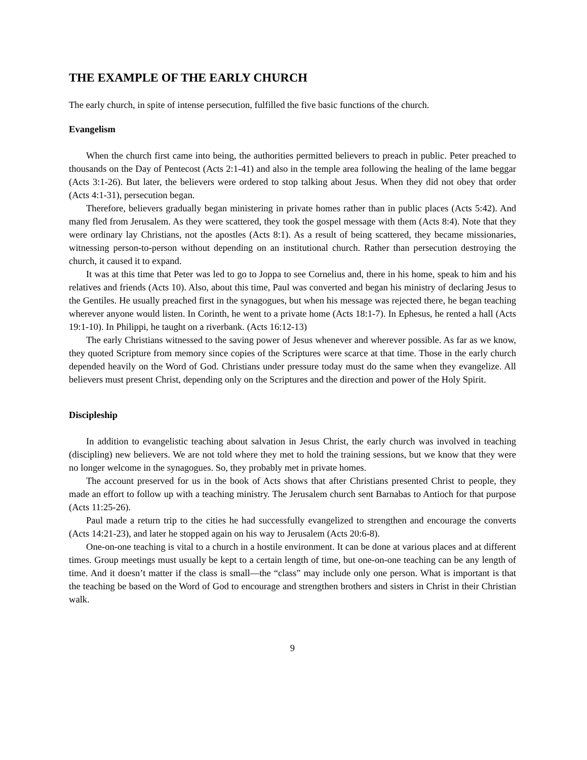THE EXAMPLE OF THE EARLY CHURCH
The early church, in spite of intense persecution, fulfilled the five basic functions of the church.
Evangelism
When the church first came into being, the authorities permitted believers to preach in public. Peter preached to thousands on the Day of Pentecost (Acts 2:1-41) and also in the temple area following the healing of the lame beggar (Acts 3:1-26). But later, the believers were ordered to stop talking about Jesus. When they did not obey that order (Acts 4:1-31), persecution began.
Therefore, believers gradually began ministering in private homes rather than in public places (Acts 5:42). And many fled from Jerusalem. As they were scattered, they took the gospel message with them (Acts 8:4). Note that they were ordinary lay Christians, not the apostles (Acts 8:1). As a result of being scattered, they became missionaries, witnessing person-to-person without depending on an institutional church. Rather than persecution destroying the church, it caused it to expand.
It was at this time that Peter was led to go to Joppa to see Cornelius and, there in his home, speak to him and his relatives and friends (Acts 10). Also, about this time, Paul was converted and began his ministry of declaring Jesus to the Gentiles. He usually preached first in the synagogues, but when his message was rejected there, he began teaching wherever anyone would listen. In Corinth, he went to a private home (Acts 18:1-7). In Ephesus, he rented a hall (Acts 19:1-10). In Philippi, he taught on a riverbank. (Acts 16:12-13)
The early Christians witnessed to the saving power of Jesus whenever and wherever possible. As far as we know, they quoted Scripture from memory since copies of the Scriptures were scarce at that time. Those in the early church depended heavily on the Word of God. Christians under pressure today must do the same when they evangelize. All believers must present Christ, depending only on the Scriptures and the direction and power of the Holy Spirit.
Discipleship
In addition to evangelistic teaching about salvation in Jesus Christ, the early church was involved in teaching (discipling) new believers. We are not told where they met to hold the training sessions, but we know that they were no longer welcome in the synagogues. So, they probably met in private homes.
The account preserved for us in the book of Acts shows that after Christians presented Christ to people, they made an effort to follow up with a teaching ministry. The Jerusalem church sent Barnabas to Antioch for that purpose (Acts 11:25-26).
Paul made a return trip to the cities he had successfully evangelized to strengthen and encourage the converts (Acts 14:21-23), and later he stopped again on his way to Jerusalem (Acts 20:6-8).
One-on-one teaching is vital to a church in a hostile environment. It can be done at various places and at different times. Group meetings must usually be kept to a certain length of time, but one-on-one teaching can be any length of time. And it doesn’t matter if the class is small—the “class” may include only one person. What is important is that the teaching be based on the Word of God to encourage and strengthen brothers and sisters in Christ in their Christian walk.
9